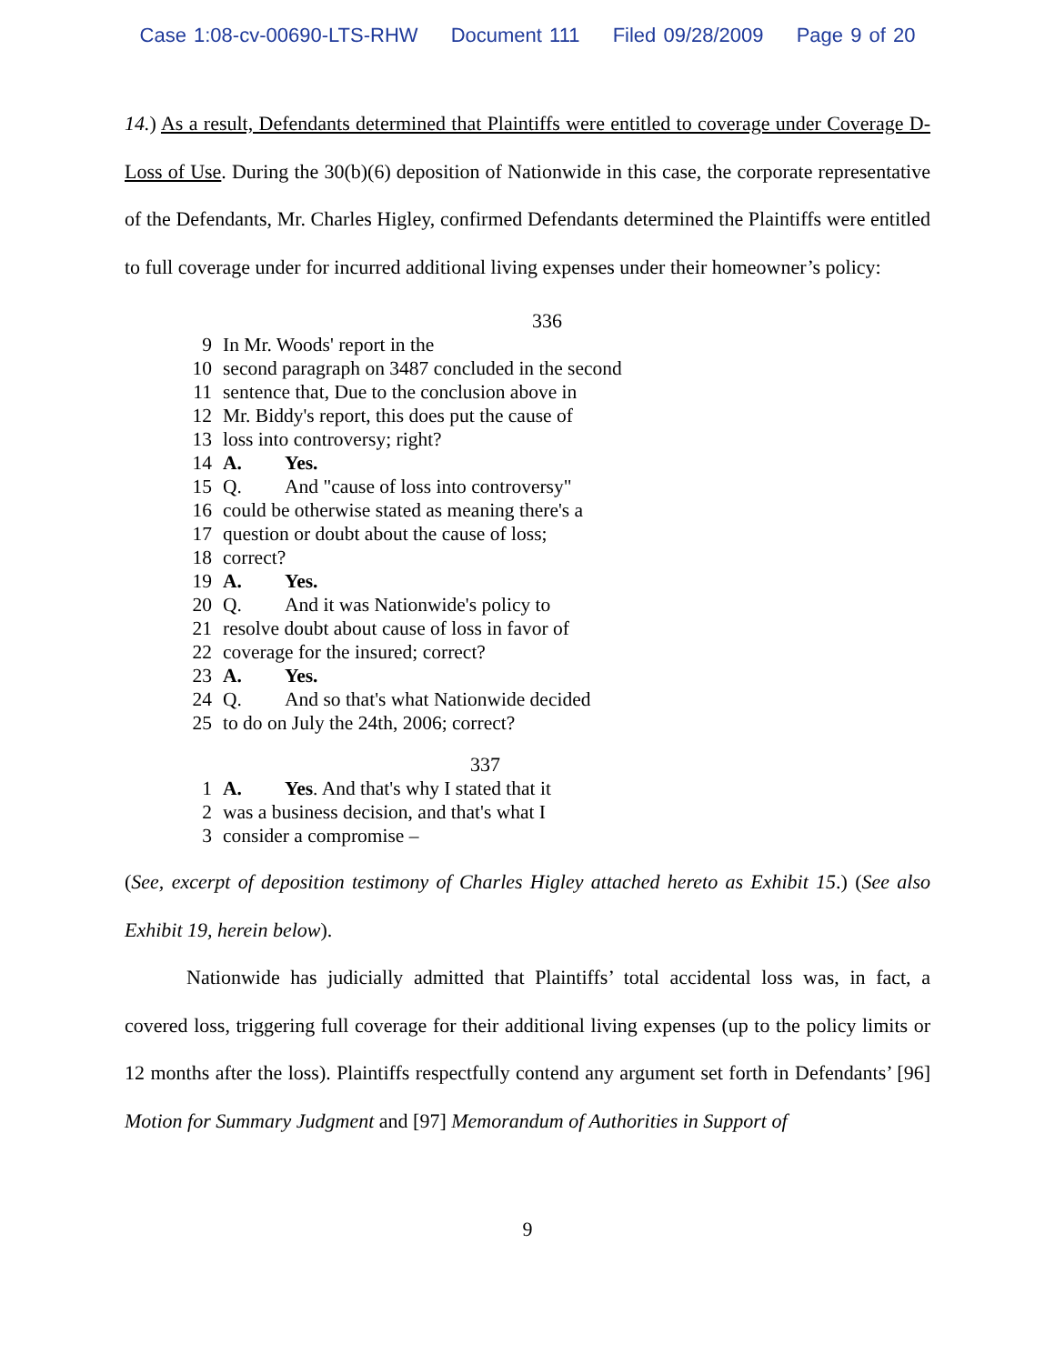Case 1:08-cv-00690-LTS-RHW Document 111 Filed 09/28/2009 Page 9 of 20
14.) As a result, Defendants determined that Plaintiffs were entitled to coverage under Coverage D-Loss of Use. During the 30(b)(6) deposition of Nationwide in this case, the corporate representative of the Defendants, Mr. Charles Higley, confirmed Defendants determined the Plaintiffs were entitled to full coverage under for incurred additional living expenses under their homeowner’s policy:
336
9 In Mr. Woods' report in the
10 second paragraph on 3487 concluded in the second
11 sentence that, Due to the conclusion above in
12 Mr. Biddy's report, this does put the cause of
13 loss into controversy; right?
14 A. Yes.
15 Q. And "cause of loss into controversy"
16 could be otherwise stated as meaning there's a
17 question or doubt about the cause of loss;
18 correct?
19 A. Yes.
20 Q. And it was Nationwide's policy to
21 resolve doubt about cause of loss in favor of
22 coverage for the insured; correct?
23 A. Yes.
24 Q. And so that's what Nationwide decided
25 to do on July the 24th, 2006; correct?
337
1 A. Yes. And that's why I stated that it
2 was a business decision, and that's what I
3 consider a compromise –
(See, excerpt of deposition testimony of Charles Higley attached hereto as Exhibit 15.) (See also Exhibit 19, herein below).
Nationwide has judicially admitted that Plaintiffs’ total accidental loss was, in fact, a covered loss, triggering full coverage for their additional living expenses (up to the policy limits or 12 months after the loss). Plaintiffs respectfully contend any argument set forth in Defendants’ [96] Motion for Summary Judgment and [97] Memorandum of Authorities in Support of
9